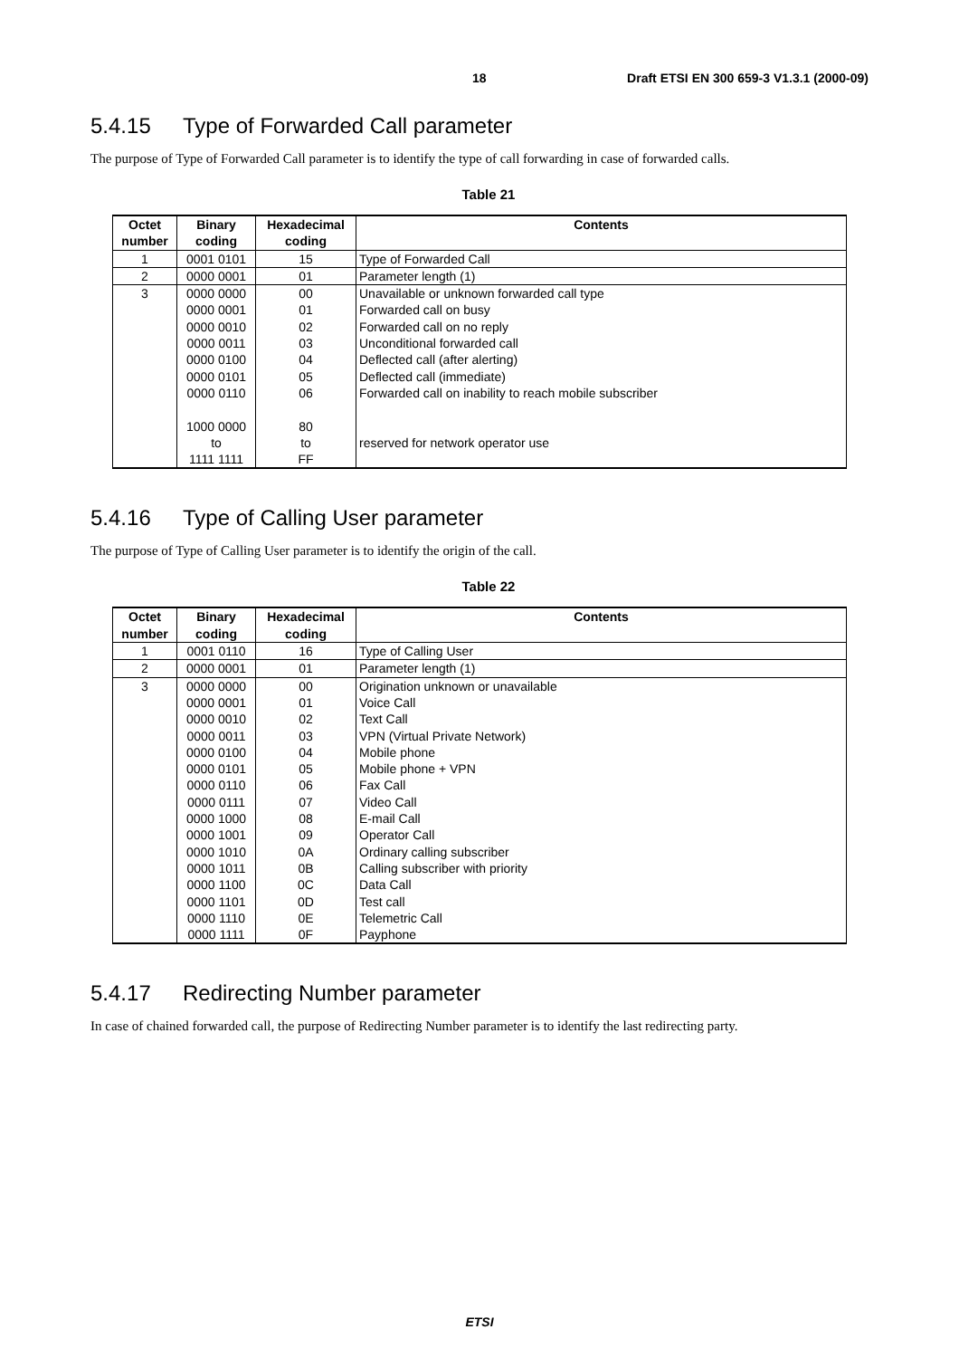18 Draft ETSI EN 300 659-3 V1.3.1 (2000-09)
5.4.15 Type of Forwarded Call parameter
The purpose of Type of Forwarded Call parameter is to identify the type of call forwarding in case of forwarded calls.
Table 21
| Octet number | Binary coding | Hexadecimal coding | Contents |
| --- | --- | --- | --- |
| 1 | 0001 0101 | 15 | Type of Forwarded Call |
| 2 | 0000 0001 | 01 | Parameter length (1) |
| 3 | 0000 0000 0000 0001 0000 0010 0000 0011 0000 0100 0000 0101 0000 0110 1000 0000 to 1111 1111 | 00 01 02 03 04 05 06 80 to FF | Unavailable or unknown forwarded call type Forwarded call on busy Forwarded call on no reply Unconditional forwarded call Deflected call (after alerting) Deflected call (immediate) Forwarded call on inability to reach mobile subscriber reserved for network operator use |
5.4.16 Type of Calling User parameter
The purpose of Type of Calling User parameter is to identify the origin of the call.
Table 22
| Octet number | Binary coding | Hexadecimal coding | Contents |
| --- | --- | --- | --- |
| 1 | 0001 0110 | 16 | Type of Calling User |
| 2 | 0000 0001 | 01 | Parameter length (1) |
| 3 | 0000 0000 0000 0001 0000 0010 0000 0011 0000 0100 0000 0101 0000 0110 0000 0111 0000 1000 0000 1001 0000 1010 0000 1011 0000 1100 0000 1101 0000 1110 0000 1111 | 00 01 02 03 04 05 06 07 08 09 0A 0B 0C 0D 0E 0F | Origination unknown or unavailable Voice Call Text Call VPN (Virtual Private Network) Mobile phone Mobile phone + VPN Fax Call Video Call E-mail Call Operator Call Ordinary calling subscriber Calling subscriber with priority Data Call Test call Telemetric Call Payphone |
5.4.17 Redirecting Number parameter
In case of chained forwarded call, the purpose of Redirecting Number parameter is to identify the last redirecting party.
ETSI